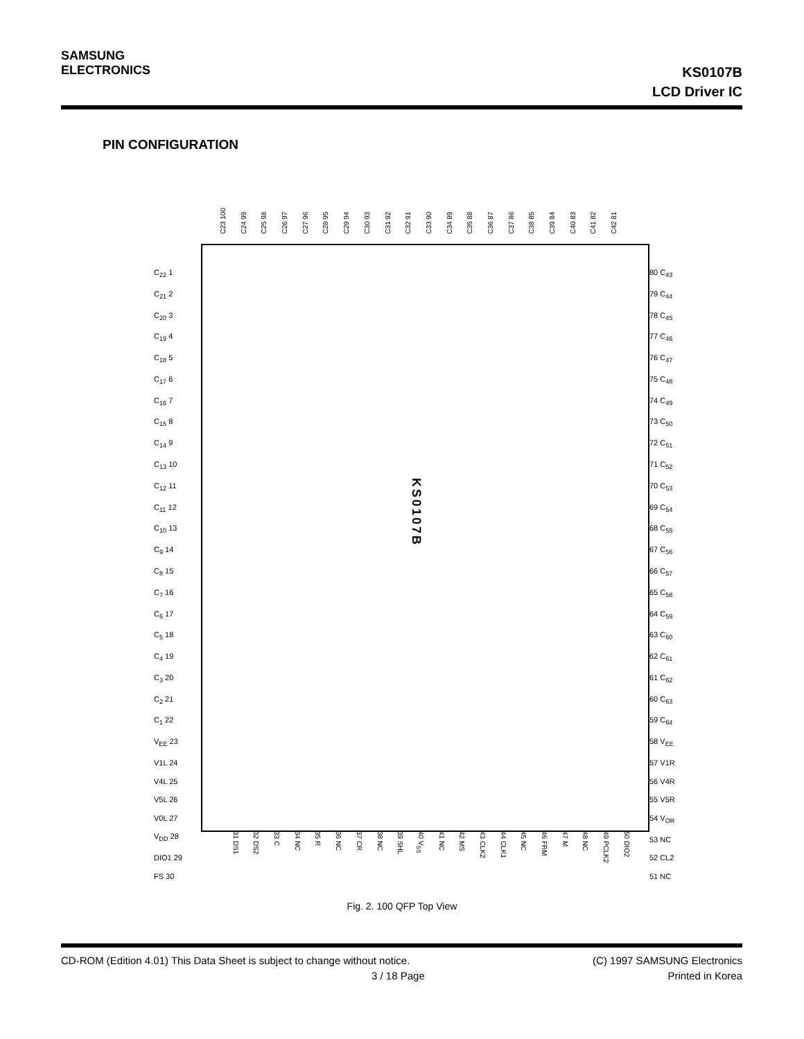SAMSUNG
ELECTRONICS
KS0107B
LCD Driver IC
PIN CONFIGURATION
C23 100 C24 99 C25 98 C26 97 C27 96 C28 95 C29 94 C30 93 C31 92 C32 91 C33 90 C34 89 C35 88 C36 87 C37 86 C38 85 C39 84 C40 83 C41 82 C42 81
KS0107B
C<sub>22</sub> 1
C<sub>21</sub> 2
C<sub>20</sub> 3
C<sub>19</sub> 4
C<sub>18</sub> 5
C<sub>17</sub> 6
C<sub>16</sub> 7
C<sub>15</sub> 8
C<sub>14</sub> 9
C<sub>13</sub> 10
C<sub>12</sub> 11
C<sub>11</sub> 12
C<sub>10</sub> 13
C<sub>9</sub> 14
C<sub>8</sub> 15
C<sub>7</sub> 16
C<sub>6</sub> 17
C<sub>5</sub> 18
C<sub>4</sub> 19
C<sub>3</sub> 20
C<sub>2</sub> 21
C<sub>1</sub> 22
V<sub>EE</sub> 23
V1L 24
V4L 25
V5L 26
V0L 27
V<sub>DD</sub> 28
DIO1 29
FS 30
80 C<sub>43</sub>
79 C<sub>44</sub>
78 C<sub>45</sub>
77 C<sub>46</sub>
76 C<sub>47</sub>
75 C<sub>48</sub>
74 C<sub>49</sub>
73 C<sub>50</sub>
72 C<sub>51</sub>
71 C<sub>52</sub>
70 C<sub>53</sub>
69 C<sub>54</sub>
68 C<sub>55</sub>
67 C<sub>56</sub>
66 C<sub>57</sub>
65 C<sub>58</sub>
64 C<sub>59</sub>
63 C<sub>60</sub>
62 C<sub>61</sub>
61 C<sub>62</sub>
60 C<sub>63</sub>
59 C<sub>64</sub>
58 V<sub>EE</sub>
57 V1R
56 V4R
55 V5R
54 V<sub>OR</sub>
53 NC
52 CL2
51 NC
31 DS1 32 DS2 33 C 34 NC 35 R 36 NC 37 CR 38 NC 39 SHL 40 V<sub>SS</sub> 41 NC 42 MS 43 CLK2 44 CLK1 45 NC 46 FRM 47 M 48 NC 49 PCLK2 50 DIO2
Fig. 2. 100 QFP Top View
CD-ROM (Edition 4.01) This Data Sheet is subject to change without notice. (C) 1997 SAMSUNG Electronics
3 / 18 Page Printed in Korea